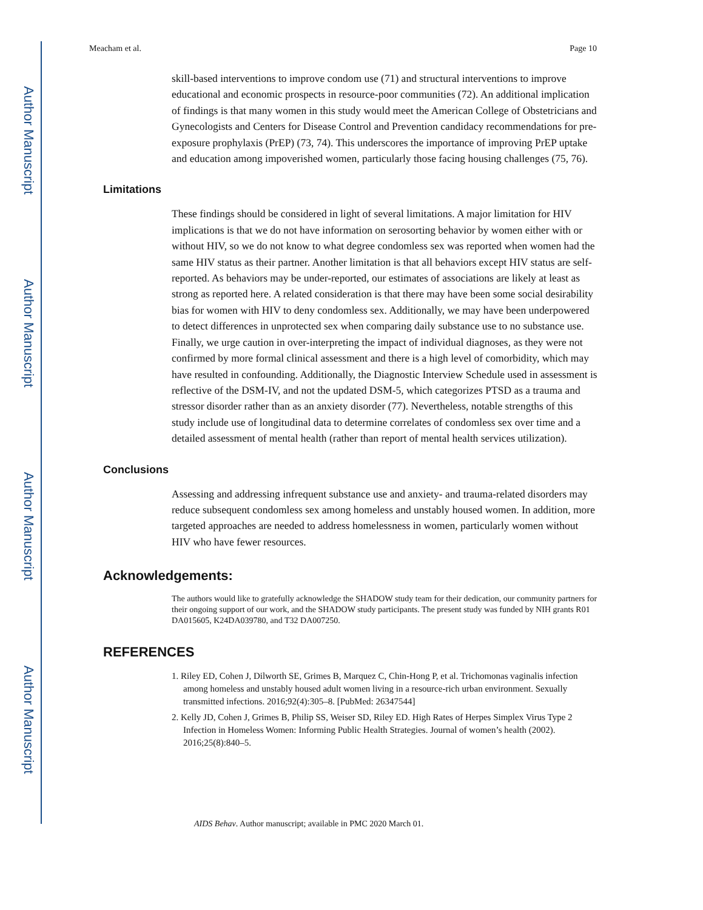Author Manuscript
Author Manuscript
Author Manuscript
Author Manuscript
Meacham et al. Page 10
skill-based interventions to improve condom use (71) and structural interventions to improve educational and economic prospects in resource-poor communities (72). An additional implication of findings is that many women in this study would meet the American College of Obstetricians and Gynecologists and Centers for Disease Control and Prevention candidacy recommendations for pre-exposure prophylaxis (PrEP) (73, 74). This underscores the importance of improving PrEP uptake and education among impoverished women, particularly those facing housing challenges (75, 76).
Limitations
These findings should be considered in light of several limitations. A major limitation for HIV implications is that we do not have information on serosorting behavior by women either with or without HIV, so we do not know to what degree condomless sex was reported when women had the same HIV status as their partner. Another limitation is that all behaviors except HIV status are self-reported. As behaviors may be under-reported, our estimates of associations are likely at least as strong as reported here. A related consideration is that there may have been some social desirability bias for women with HIV to deny condomless sex. Additionally, we may have been underpowered to detect differences in unprotected sex when comparing daily substance use to no substance use. Finally, we urge caution in over-interpreting the impact of individual diagnoses, as they were not confirmed by more formal clinical assessment and there is a high level of comorbidity, which may have resulted in confounding. Additionally, the Diagnostic Interview Schedule used in assessment is reflective of the DSM-IV, and not the updated DSM-5, which categorizes PTSD as a trauma and stressor disorder rather than as an anxiety disorder (77). Nevertheless, notable strengths of this study include use of longitudinal data to determine correlates of condomless sex over time and a detailed assessment of mental health (rather than report of mental health services utilization).
Conclusions
Assessing and addressing infrequent substance use and anxiety- and trauma-related disorders may reduce subsequent condomless sex among homeless and unstably housed women. In addition, more targeted approaches are needed to address homelessness in women, particularly women without HIV who have fewer resources.
Acknowledgements:
The authors would like to gratefully acknowledge the SHADOW study team for their dedication, our community partners for their ongoing support of our work, and the SHADOW study participants. The present study was funded by NIH grants R01 DA015605, K24DA039780, and T32 DA007250.
REFERENCES
1. Riley ED, Cohen J, Dilworth SE, Grimes B, Marquez C, Chin-Hong P, et al. Trichomonas vaginalis infection among homeless and unstably housed adult women living in a resource-rich urban environment. Sexually transmitted infections. 2016;92(4):305–8. [PubMed: 26347544]
2. Kelly JD, Cohen J, Grimes B, Philip SS, Weiser SD, Riley ED. High Rates of Herpes Simplex Virus Type 2 Infection in Homeless Women: Informing Public Health Strategies. Journal of women’s health (2002). 2016;25(8):840–5.
AIDS Behav. Author manuscript; available in PMC 2020 March 01.